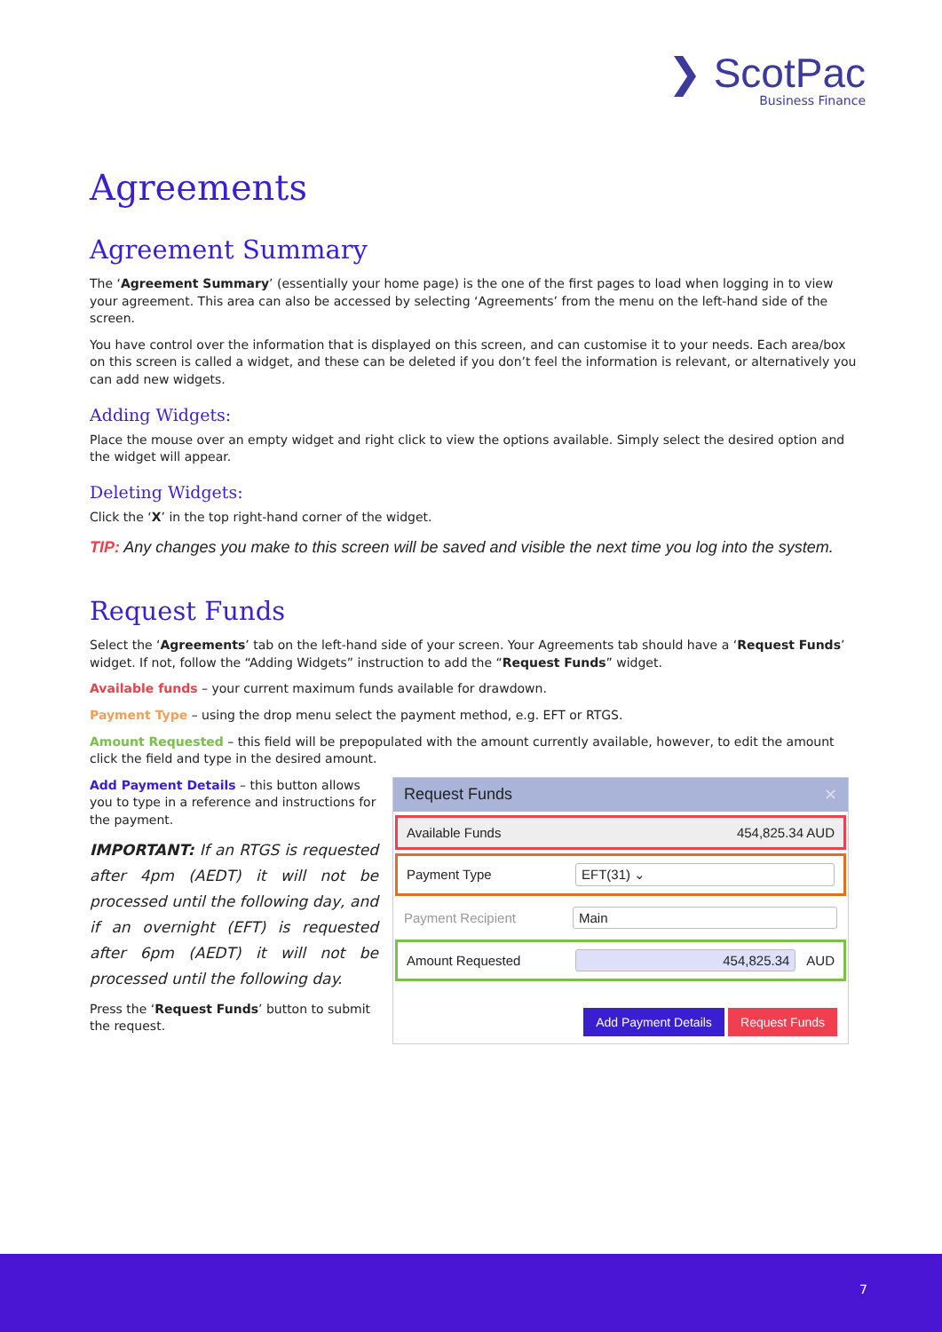❯ ScotPac
Business Finance
Agreements
Agreement Summary
The ‘Agreement Summary’ (essentially your home page) is the one of the first pages to load when logging in to view your agreement. This area can also be accessed by selecting ‘Agreements’ from the menu on the left-hand side of the screen.
You have control over the information that is displayed on this screen, and can customise it to your needs. Each area/box on this screen is called a widget, and these can be deleted if you don’t feel the information is relevant, or alternatively you can add new widgets.
Adding Widgets:
Place the mouse over an empty widget and right click to view the options available. Simply select the desired option and the widget will appear.
Deleting Widgets:
Click the ‘X’ in the top right-hand corner of the widget.
TIP: Any changes you make to this screen will be saved and visible the next time you log into the system.
Request Funds
Select the ‘Agreements’ tab on the left-hand side of your screen. Your Agreements tab should have a ‘Request Funds’ widget. If not, follow the “Adding Widgets” instruction to add the “Request Funds” widget.
Available funds – your current maximum funds available for drawdown.
Payment Type – using the drop menu select the payment method, e.g. EFT or RTGS.
Amount Requested – this field will be prepopulated with the amount currently available, however, to edit the amount click the field and type in the desired amount.
Add Payment Details – this button allows you to type in a reference and instructions for the payment.
IMPORTANT: If an RTGS is requested after 4pm (AEDT) it will not be processed until the following day, and if an overnight (EFT) is requested after 6pm (AEDT) it will not be processed until the following day.
Press the ‘Request Funds’ button to submit the request.
Request Funds ✕
Available Funds 454,825.34 AUD
Payment Type EFT(31) ⌄
Payment Recipient Main
Amount Requested 454,825.34 AUD
Add Payment Details Request Funds
7